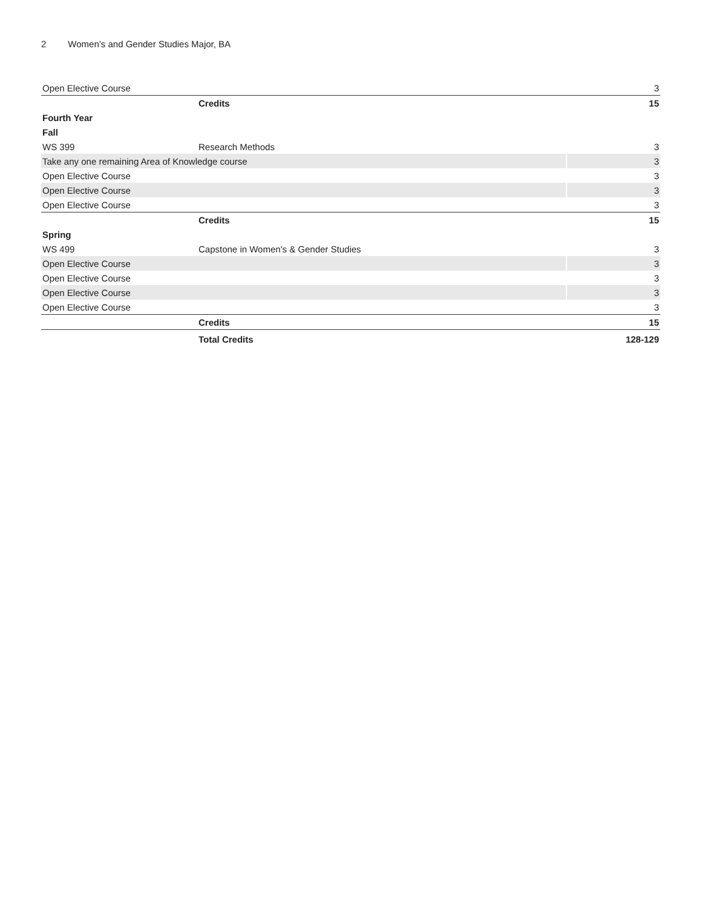2 Women’s and Gender Studies Major, BA
| Open Elective Course | | 3 |
| | Credits | 15 |
| Fourth Year | | |
| Fall | | |
| WS 399 | Research Methods | 3 |
| Take any one remaining Area of Knowledge course | | 3 |
| Open Elective Course | | 3 |
| Open Elective Course | | 3 |
| Open Elective Course | | 3 |
| | Credits | 15 |
| Spring | | |
| WS 499 | Capstone in Women's & Gender Studies | 3 |
| Open Elective Course | | 3 |
| Open Elective Course | | 3 |
| Open Elective Course | | 3 |
| Open Elective Course | | 3 |
| | Credits | 15 |
| | Total Credits | 128-129 |